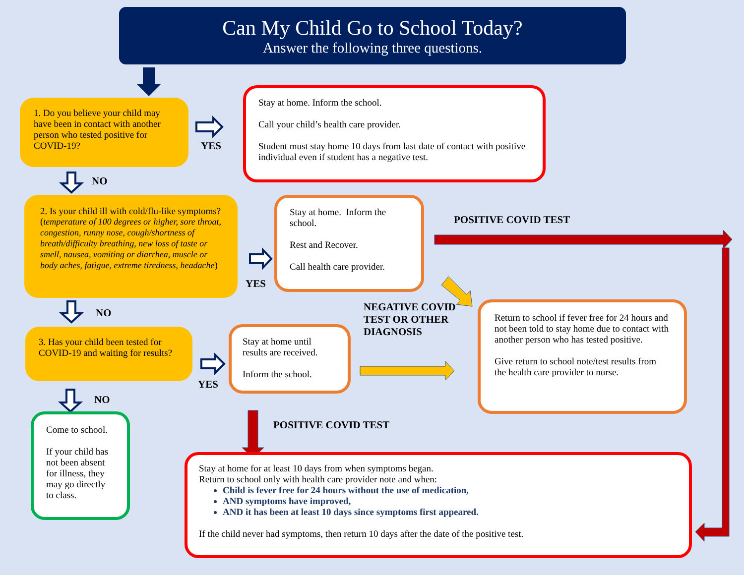Can My Child Go to School Today?
Answer the following three questions.
1. Do you believe your child may have been in contact with another person who tested positive for COVID-19?
YES
Stay at home. Inform the school.
Call your child’s health care provider.
Student must stay home 10 days from last date of contact with positive individual even if student has a negative test.
NO
2. Is your child ill with cold/flu-like symptoms? (temperature of 100 degrees or higher, sore throat, congestion, runny nose, cough/shortness of breath/difficulty breathing, new loss of taste or smell, nausea, vomiting or diarrhea, muscle or body aches, fatigue, extreme tiredness, headache)
YES
Stay at home. Inform the school.
Rest and Recover.
Call health care provider.
POSITIVE COVID TEST
NO
3. Has your child been tested for COVID-19 and waiting for results?
NO
YES
Stay at home until results are received.
Inform the school.
NEGATIVE COVID TEST OR OTHER DIAGNOSIS
Return to school if fever free for 24 hours and not been told to stay home due to contact with another person who has tested positive.
Give return to school note/test results from the health care provider to nurse.
Come to school.
If your child has not been absent for illness, they may go directly to class.
POSITIVE COVID TEST
Stay at home for at least 10 days from when symptoms began.
Return to school only with health care provider note and when:
Child is fever free for 24 hours without the use of medication,
AND symptoms have improved,
AND it has been at least 10 days since symptoms first appeared.
If the child never had symptoms, then return 10 days after the date of the positive test.